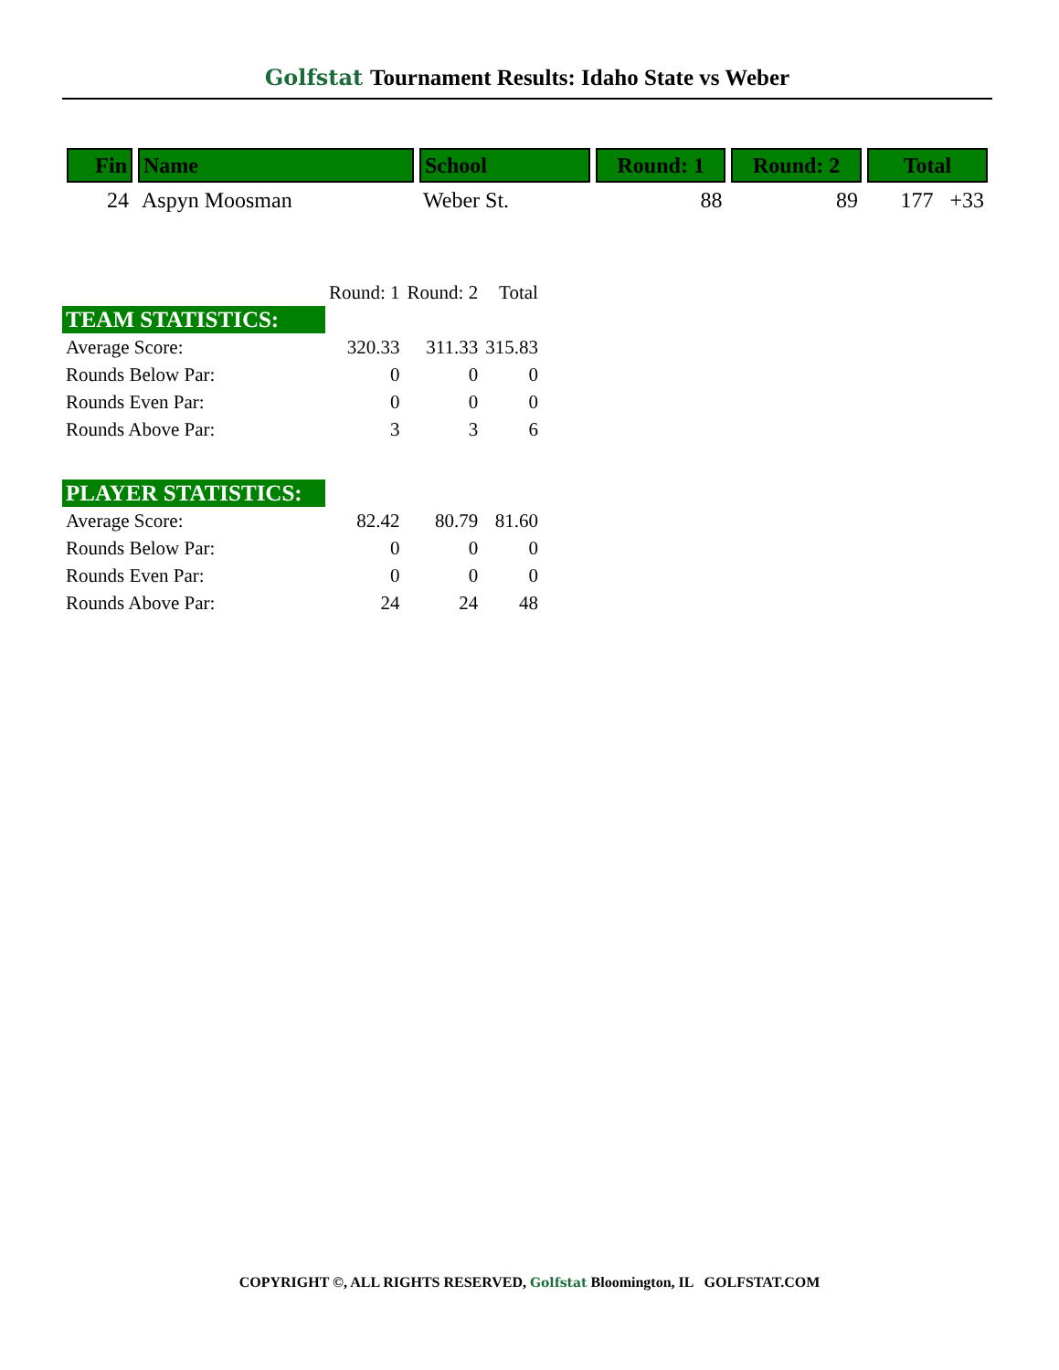Golfstat Tournament Results: Idaho State vs Weber
| Fin | Name | School | Round: 1 | Round: 2 | Total |
| --- | --- | --- | --- | --- | --- |
| 24 | Aspyn Moosman | Weber St. | 88 | 89 | 177 +33 |
| | Round: 1 | Round: 2 | Total |
| TEAM STATISTICS: | | | |
| Average Score: | 320.33 | 311.33 | 315.83 |
| Rounds Below Par: | 0 | 0 | 0 |
| Rounds Even Par: | 0 | 0 | 0 |
| Rounds Above Par: | 3 | 3 | 6 |
| PLAYER STATISTICS: | | | |
| Average Score: | 82.42 | 80.79 | 81.60 |
| Rounds Below Par: | 0 | 0 | 0 |
| Rounds Even Par: | 0 | 0 | 0 |
| Rounds Above Par: | 24 | 24 | 48 |
COPYRIGHT ©, ALL RIGHTS RESERVED, Golfstat Bloomington, IL GOLFSTAT.COM